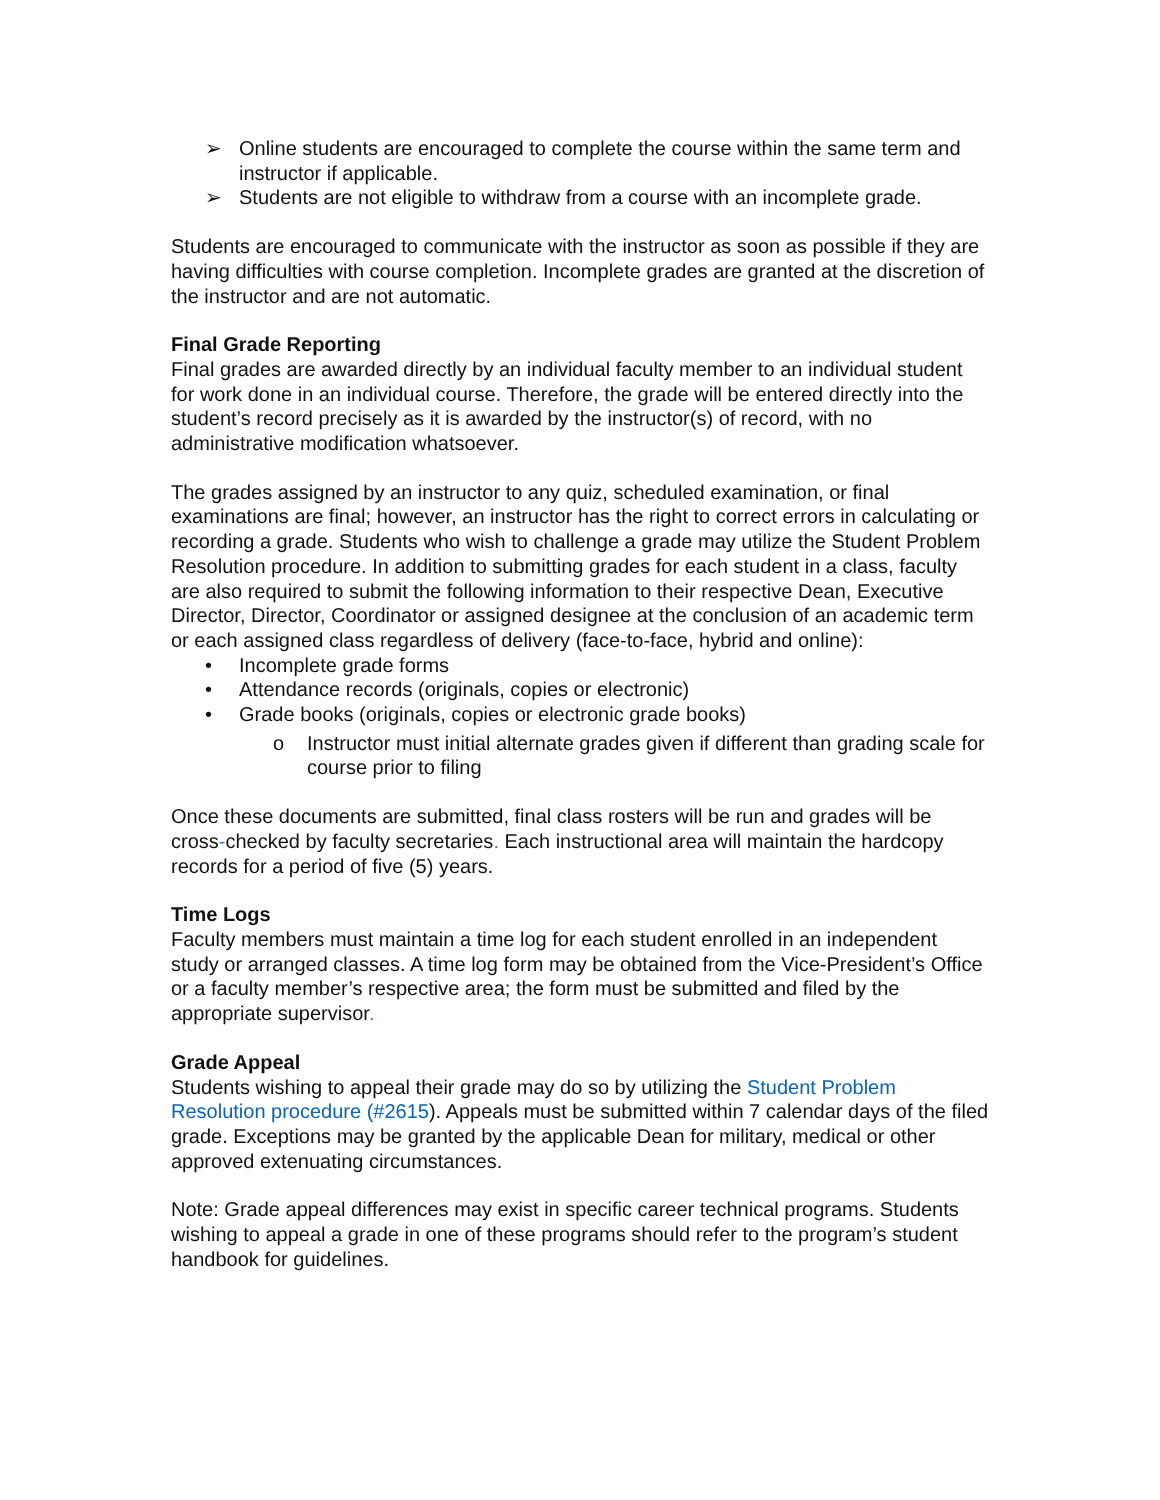➢ Online students are encouraged to complete the course within the same term and instructor if applicable.
➢ Students are not eligible to withdraw from a course with an incomplete grade.
Students are encouraged to communicate with the instructor as soon as possible if they are having difficulties with course completion. Incomplete grades are granted at the discretion of the instructor and are not automatic.
Final Grade Reporting
Final grades are awarded directly by an individual faculty member to an individual student for work done in an individual course. Therefore, the grade will be entered directly into the student’s record precisely as it is awarded by the instructor(s) of record, with no administrative modification whatsoever.
The grades assigned by an instructor to any quiz, scheduled examination, or final examinations are final; however, an instructor has the right to correct errors in calculating or recording a grade. Students who wish to challenge a grade may utilize the Student Problem Resolution procedure. In addition to submitting grades for each student in a class, faculty are also required to submit the following information to their respective Dean, Executive Director, Director, Coordinator or assigned designee at the conclusion of an academic term or each assigned class regardless of delivery (face-to-face, hybrid and online):
• Incomplete grade forms
• Attendance records (originals, copies or electronic)
• Grade books (originals, copies or electronic grade books)
o Instructor must initial alternate grades given if different than grading scale for course prior to filing
Once these documents are submitted, final class rosters will be run and grades will be cross-checked by faculty secretaries. Each instructional area will maintain the hardcopy records for a period of five (5) years.
Time Logs
Faculty members must maintain a time log for each student enrolled in an independent study or arranged classes. A time log form may be obtained from the Vice-President’s Office or a faculty member’s respective area; the form must be submitted and filed by the appropriate supervisor.
Grade Appeal
Students wishing to appeal their grade may do so by utilizing the Student Problem Resolution procedure (#2615). Appeals must be submitted within 7 calendar days of the filed grade. Exceptions may be granted by the applicable Dean for military, medical or other approved extenuating circumstances.
Note: Grade appeal differences may exist in specific career technical programs. Students wishing to appeal a grade in one of these programs should refer to the program’s student handbook for guidelines.